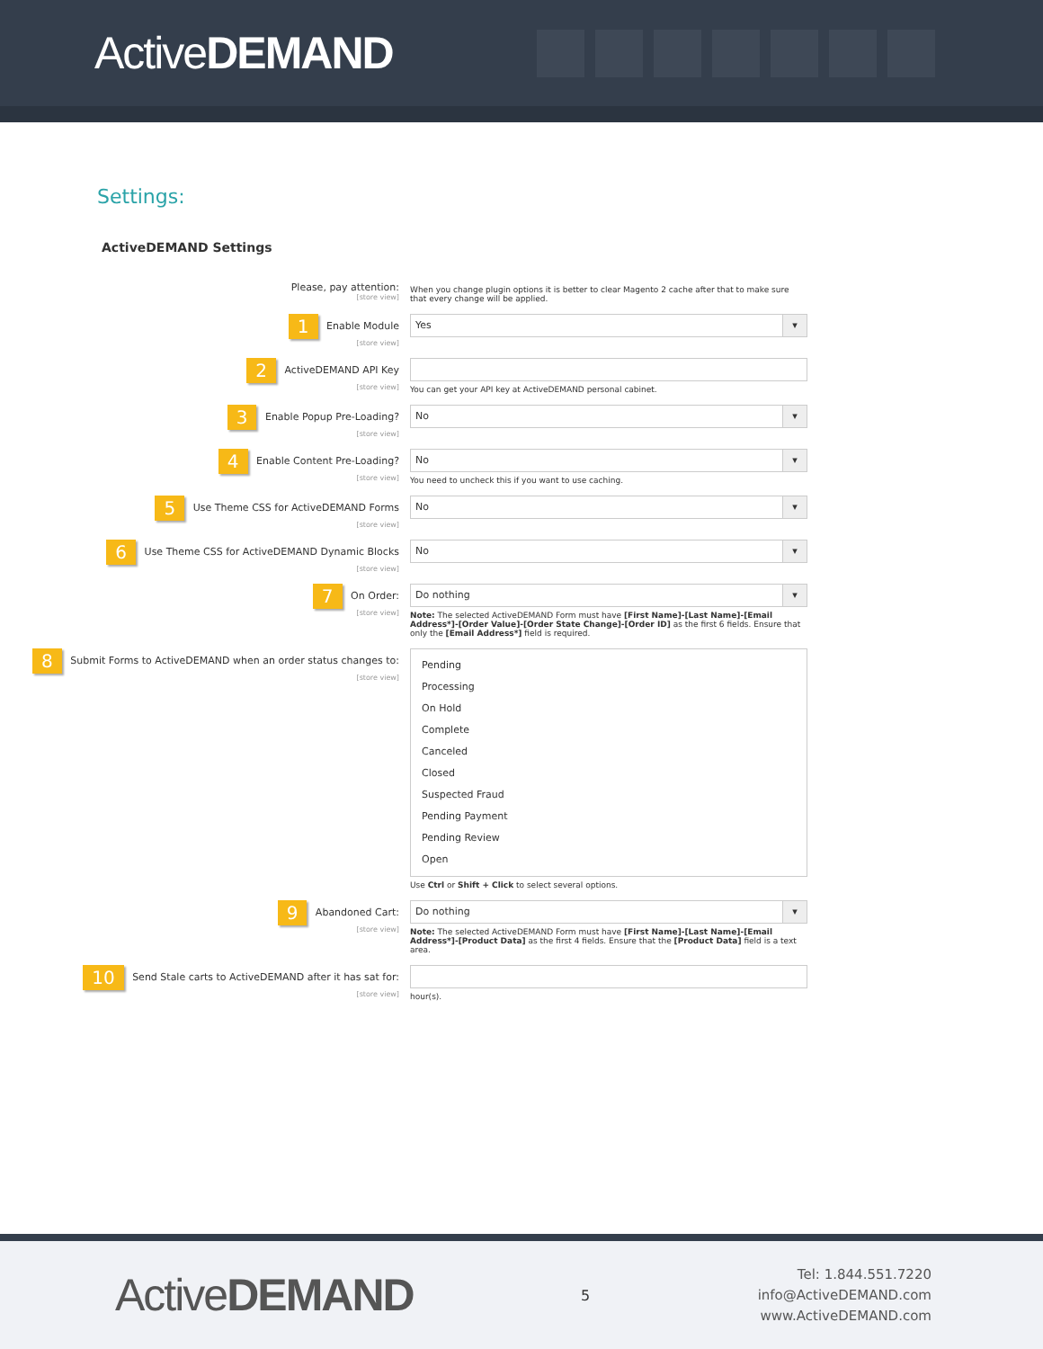ActiveDEMAND
Settings:
ActiveDEMAND Settings
Please, pay attention:
[store view]
When you change plugin options it is better to clear Magento 2 cache after that to make sure that every change will be applied.
1 Enable Module
[store view]
Yes
2 ActiveDEMAND API Key
[store view]
You can get your API key at ActiveDEMAND personal cabinet.
3 Enable Popup Pre-Loading?
[store view]
No
4 Enable Content Pre-Loading?
[store view]
No
You need to uncheck this if you want to use caching.
5 Use Theme CSS for ActiveDEMAND Forms
[store view]
No
6 Use Theme CSS for ActiveDEMAND Dynamic Blocks
[store view]
No
7 On Order:
[store view]
Do nothing
Note: The selected ActiveDEMAND Form must have [First Name]-[Last Name]-[Email Address*]-[Order Value]-[Order State Change]-[Order ID] as the first 6 fields. Ensure that only the [Email Address*] field is required.
8 Submit Forms to ActiveDEMAND when an order status changes to:
[store view]
Pending
Processing
On Hold
Complete
Canceled
Closed
Suspected Fraud
Pending Payment
Pending Review
Open
Use Ctrl or Shift + Click to select several options.
9 Abandoned Cart:
[store view]
Do nothing
Note: The selected ActiveDEMAND Form must have [First Name]-[Last Name]-[Email Address*]-[Product Data] as the first 4 fields. Ensure that the [Product Data] field is a text area.
10 Send Stale carts to ActiveDEMAND after it has sat for:
[store view]
hour(s).
ActiveDEMAND
5
Tel: 1.844.551.7220
info@ActiveDEMAND.com
www.ActiveDEMAND.com